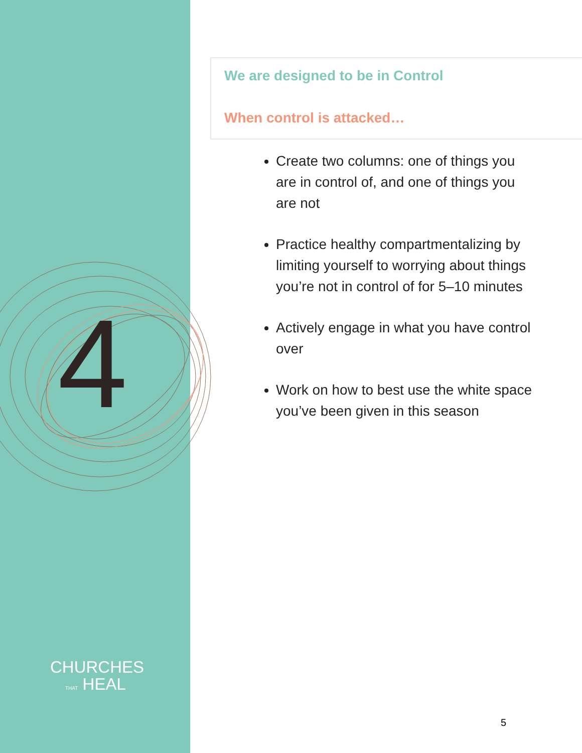4
CHURCHES
THAT HEAL
We are designed to be in Control
When control is attacked…
Create two columns: one of things you are in control of, and one of things you are not
Practice healthy compartmentalizing by limiting yourself to worrying about things you’re not in control of for 5–10 minutes
Actively engage in what you have control over
Work on how to best use the white space you’ve been given in this season
5